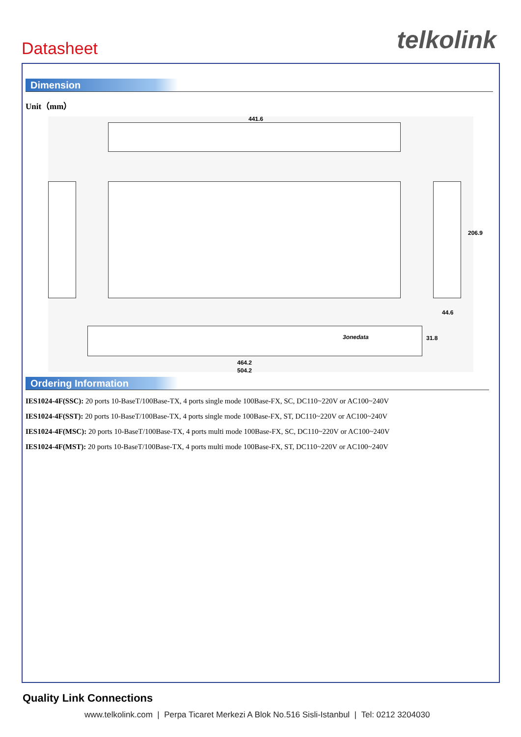Datasheet
telkolink
Dimension
Unit（mm）
441.6
206.9
44.6
3onedata 31.8
464.2
504.2
Ordering Information
IES1024-4F(SSC): 20 ports 10-BaseT/100Base-TX, 4 ports single mode 100Base-FX, SC, DC110~220V or AC100~240V
IES1024-4F(SST): 20 ports 10-BaseT/100Base-TX, 4 ports single mode 100Base-FX, ST, DC110~220V or AC100~240V
IES1024-4F(MSC): 20 ports 10-BaseT/100Base-TX, 4 ports multi mode 100Base-FX, SC, DC110~220V or AC100~240V
IES1024-4F(MST): 20 ports 10-BaseT/100Base-TX, 4 ports multi mode 100Base-FX, ST, DC110~220V or AC100~240V
Quality Link Connections
www.telkolink.com | Perpa Ticaret Merkezi A Blok No.516 Sisli-Istanbul | Tel: 0212 3204030